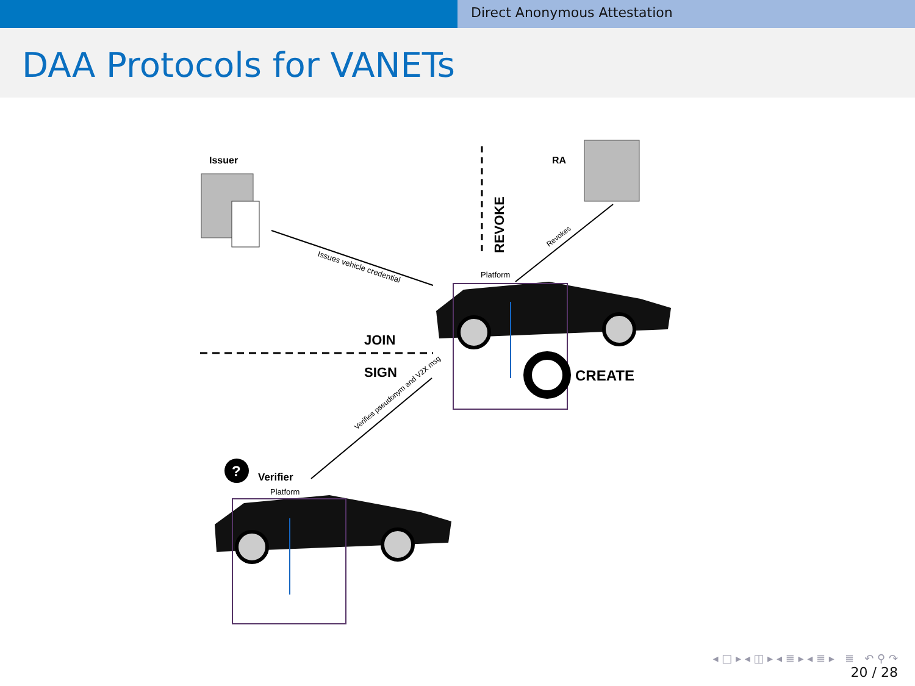Direct Anonymous Attestation
DAA Protocols for VANETs
Issuer
RA
REVOKE
Issues vehicle credential
Revokes
Platform
JOIN
SIGN
CREATE
Verifies pseudonym and V2X msg
?
Verifier
Platform
◂ □ ▸ ◂ ◫ ▸ ◂ ≣ ▸ ◂ ≣ ▸ ≣ ↶ ⚲ ↷
20 / 28